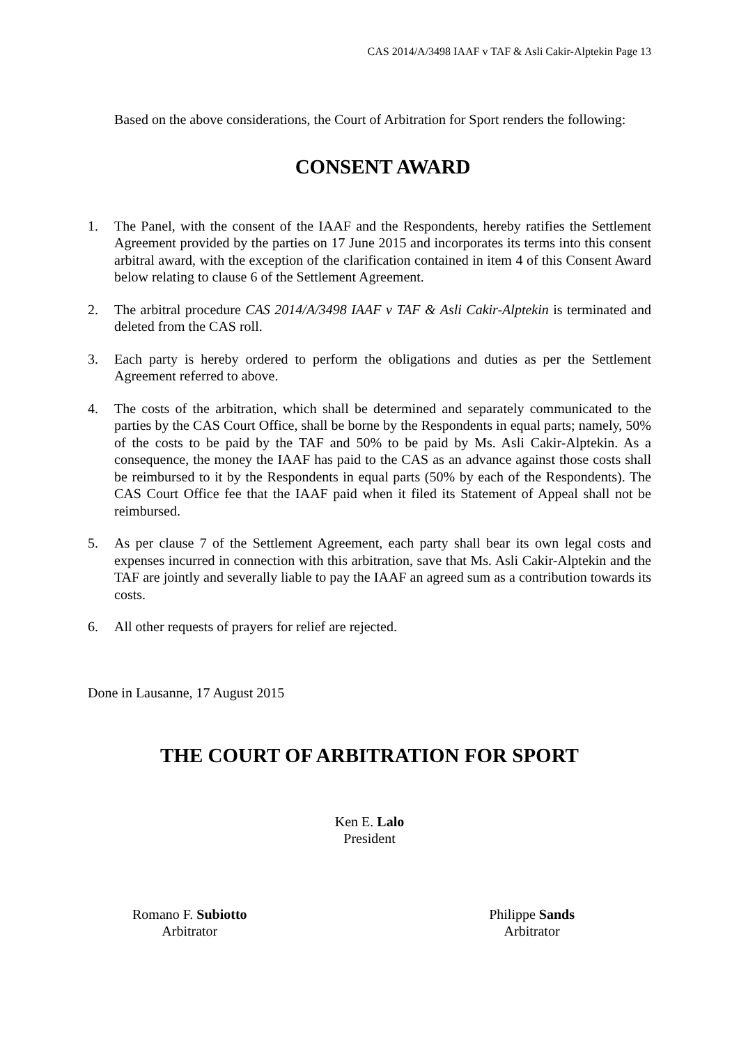CAS 2014/A/3498 IAAF v TAF & Asli Cakir-Alptekin Page 13
Based on the above considerations, the Court of Arbitration for Sport renders the following:
CONSENT AWARD
1. The Panel, with the consent of the IAAF and the Respondents, hereby ratifies the Settlement Agreement provided by the parties on 17 June 2015 and incorporates its terms into this consent arbitral award, with the exception of the clarification contained in item 4 of this Consent Award below relating to clause 6 of the Settlement Agreement.
2. The arbitral procedure CAS 2014/A/3498 IAAF v TAF & Asli Cakir-Alptekin is terminated and deleted from the CAS roll.
3. Each party is hereby ordered to perform the obligations and duties as per the Settlement Agreement referred to above.
4. The costs of the arbitration, which shall be determined and separately communicated to the parties by the CAS Court Office, shall be borne by the Respondents in equal parts; namely, 50% of the costs to be paid by the TAF and 50% to be paid by Ms. Asli Cakir-Alptekin. As a consequence, the money the IAAF has paid to the CAS as an advance against those costs shall be reimbursed to it by the Respondents in equal parts (50% by each of the Respondents). The CAS Court Office fee that the IAAF paid when it filed its Statement of Appeal shall not be reimbursed.
5. As per clause 7 of the Settlement Agreement, each party shall bear its own legal costs and expenses incurred in connection with this arbitration, save that Ms. Asli Cakir-Alptekin and the TAF are jointly and severally liable to pay the IAAF an agreed sum as a contribution towards its costs.
6. All other requests of prayers for relief are rejected.
Done in Lausanne, 17 August 2015
THE COURT OF ARBITRATION FOR SPORT
Ken E. Lalo
President
Romano F. Subiotto
Arbitrator
Philippe Sands
Arbitrator